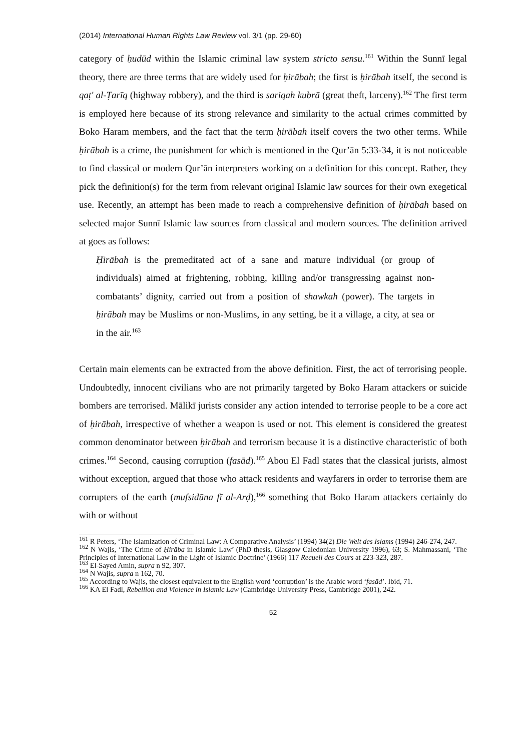(2014) International Human Rights Law Review vol. 3/1 (pp. 29-60)
category of ḥudūd within the Islamic criminal law system stricto sensu.<sup>161</sup> Within the Sunnī legal theory, there are three terms that are widely used for ḥirābah; the first is ḥirābah itself, the second is qaṭ' al-Ṭarīq (highway robbery), and the third is sariqah kubrā (great theft, larceny).<sup>162</sup> The first term is employed here because of its strong relevance and similarity to the actual crimes committed by Boko Haram members, and the fact that the term ḥirābah itself covers the two other terms. While ḥirābah is a crime, the punishment for which is mentioned in the Qur’ān 5:33-34, it is not noticeable to find classical or modern Qur’ān interpreters working on a definition for this concept. Rather, they pick the definition(s) for the term from relevant original Islamic law sources for their own exegetical use. Recently, an attempt has been made to reach a comprehensive definition of ḥirābah based on selected major Sunnī Islamic law sources from classical and modern sources. The definition arrived at goes as follows:
Ḥirābah is the premeditated act of a sane and mature individual (or group of individuals) aimed at frightening, robbing, killing and/or transgressing against non-combatants’ dignity, carried out from a position of shawkah (power). The targets in ḥirābah may be Muslims or non-Muslims, in any setting, be it a village, a city, at sea or in the air.<sup>163</sup>
Certain main elements can be extracted from the above definition. First, the act of terrorising people. Undoubtedly, innocent civilians who are not primarily targeted by Boko Haram attackers or suicide bombers are terrorised. Mālikī jurists consider any action intended to terrorise people to be a core act of ḥirābah, irrespective of whether a weapon is used or not. This element is considered the greatest common denominator between ḥirābah and terrorism because it is a distinctive characteristic of both crimes.<sup>164</sup> Second, causing corruption (fasād).<sup>165</sup> Abou El Fadl states that the classical jurists, almost without exception, argued that those who attack residents and wayfarers in order to terrorise them are corrupters of the earth (mufsidūna fī al-Arḍ),<sup>166</sup> something that Boko Haram attackers certainly do with or without
<sup>161</sup> R Peters, ‘The Islamization of Criminal Law: A Comparative Analysis’ (1994) 34(2) Die Welt des Islams (1994) 246-274, 247.
<sup>162</sup> N Wajis, ‘The Crime of Ḥirāba in Islamic Law’ (PhD thesis, Glasgow Caledonian University 1996), 63; S. Mahmassani, ‘The Principles of International Law in the Light of Islamic Doctrine’ (1966) 117 Recueil des Cours at 223-323, 287.
<sup>163</sup> El-Sayed Amin, supra n 92, 307.
<sup>164</sup> N Wajis, supra n 162, 70.
<sup>165</sup> According to Wajis, the closest equivalent to the English word ‘corruption’ is the Arabic word ‘fasād’. Ibid, 71.
<sup>166</sup> KA El Fadl, Rebellion and Violence in Islamic Law (Cambridge University Press, Cambridge 2001), 242.
52